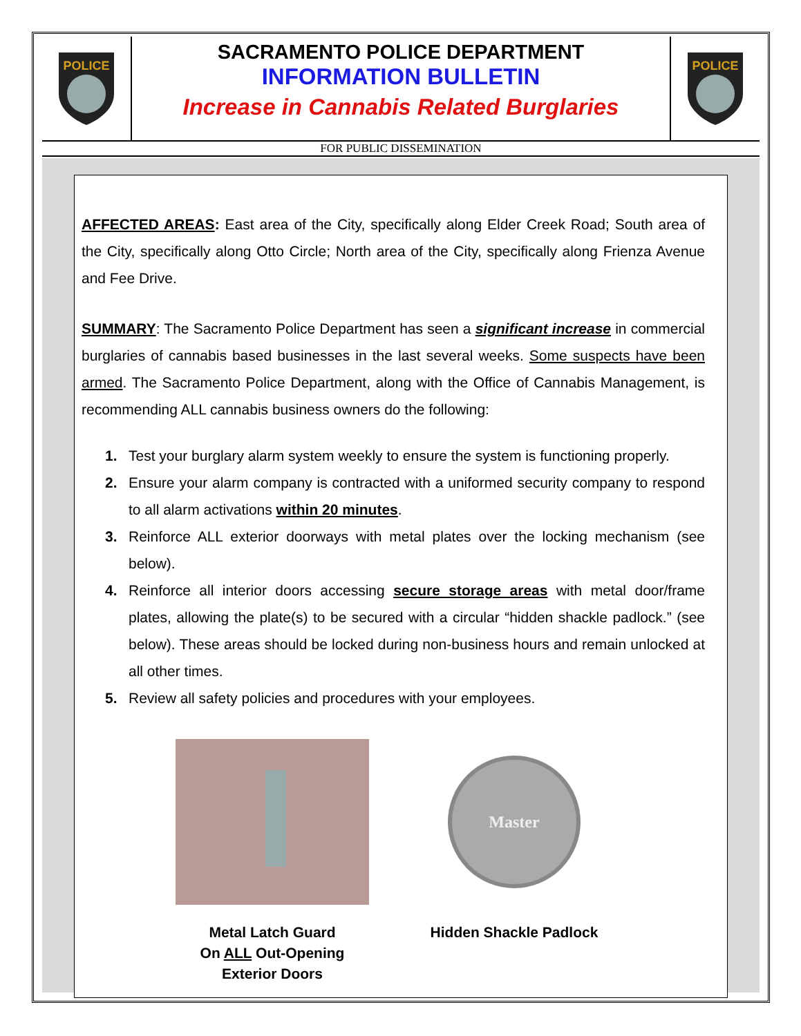POLICE
SACRAMENTO POLICE DEPARTMENT
INFORMATION BULLETIN
Increase in Cannabis Related Burglaries
POLICE
FOR PUBLIC DISSEMINATION
AFFECTED AREAS: East area of the City, specifically along Elder Creek Road; South area of the City, specifically along Otto Circle; North area of the City, specifically along Frienza Avenue and Fee Drive.
SUMMARY: The Sacramento Police Department has seen a significant increase in commercial burglaries of cannabis based businesses in the last several weeks. Some suspects have been armed. The Sacramento Police Department, along with the Office of Cannabis Management, is recommending ALL cannabis business owners do the following:
1. Test your burglary alarm system weekly to ensure the system is functioning properly.
2. Ensure your alarm company is contracted with a uniformed security company to respond to all alarm activations within 20 minutes.
3. Reinforce ALL exterior doorways with metal plates over the locking mechanism (see below).
4. Reinforce all interior doors accessing secure storage areas with metal door/frame plates, allowing the plate(s) to be secured with a circular “hidden shackle padlock.” (see below). These areas should be locked during non-business hours and remain unlocked at all other times.
5. Review all safety policies and procedures with your employees.
Metal Latch Guard
On ALL Out-Opening
Exterior Doors
Master
Hidden Shackle Padlock